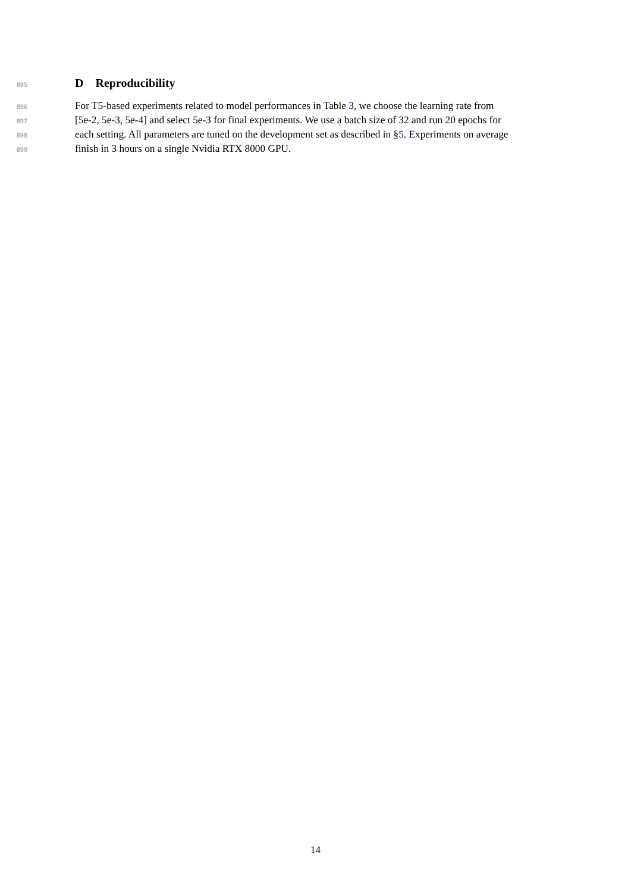895
D Reproducibility
896 For T5-based experiments related to model performances in Table 3, we choose the learning rate from
897 [5e-2, 5e-3, 5e-4] and select 5e-3 for final experiments. We use a batch size of 32 and run 20 epochs for
898 each setting. All parameters are tuned on the development set as described in §5. Experiments on average
899 finish in 3 hours on a single Nvidia RTX 8000 GPU.
14